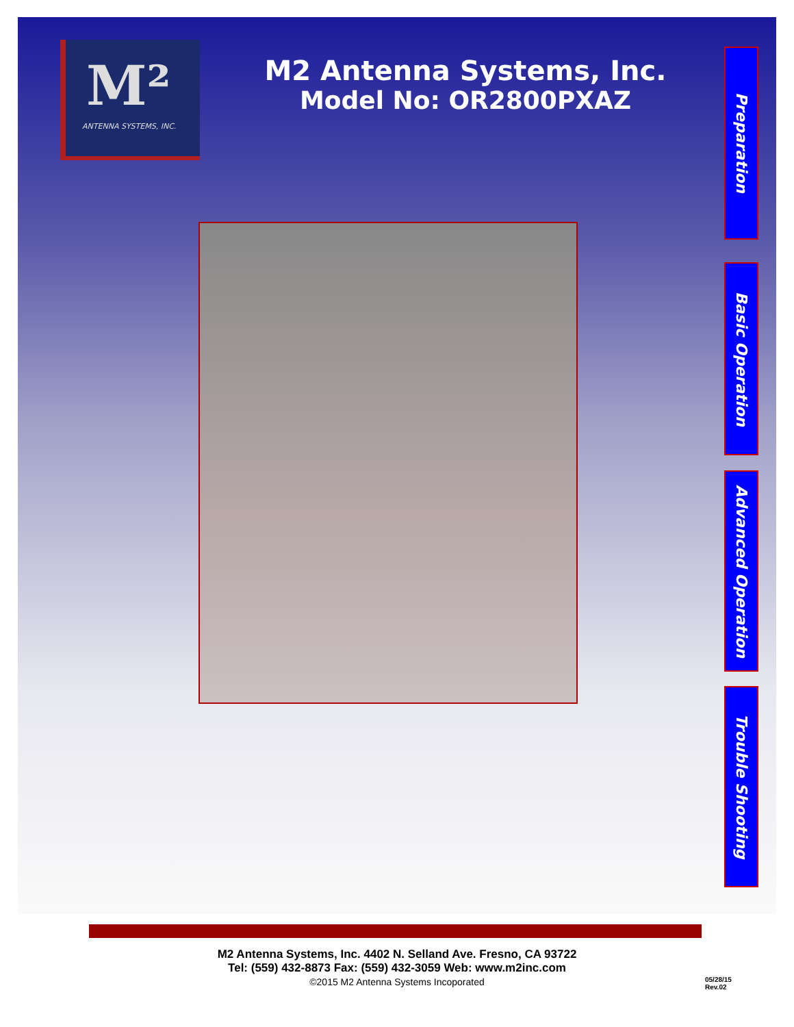M²
ANTENNA SYSTEMS, INC.
M2 Antenna Systems, Inc.
Model No: OR2800PXAZ
Preparation
Basic Operation
Advanced Operation
Trouble Shooting
M2 Antenna Systems, Inc. 4402 N. Selland Ave. Fresno, CA 93722
Tel: (559) 432-8873 Fax: (559) 432-3059 Web: www.m2inc.com
©2015 M2 Antenna Systems Incoporated
05/28/15
Rev.02